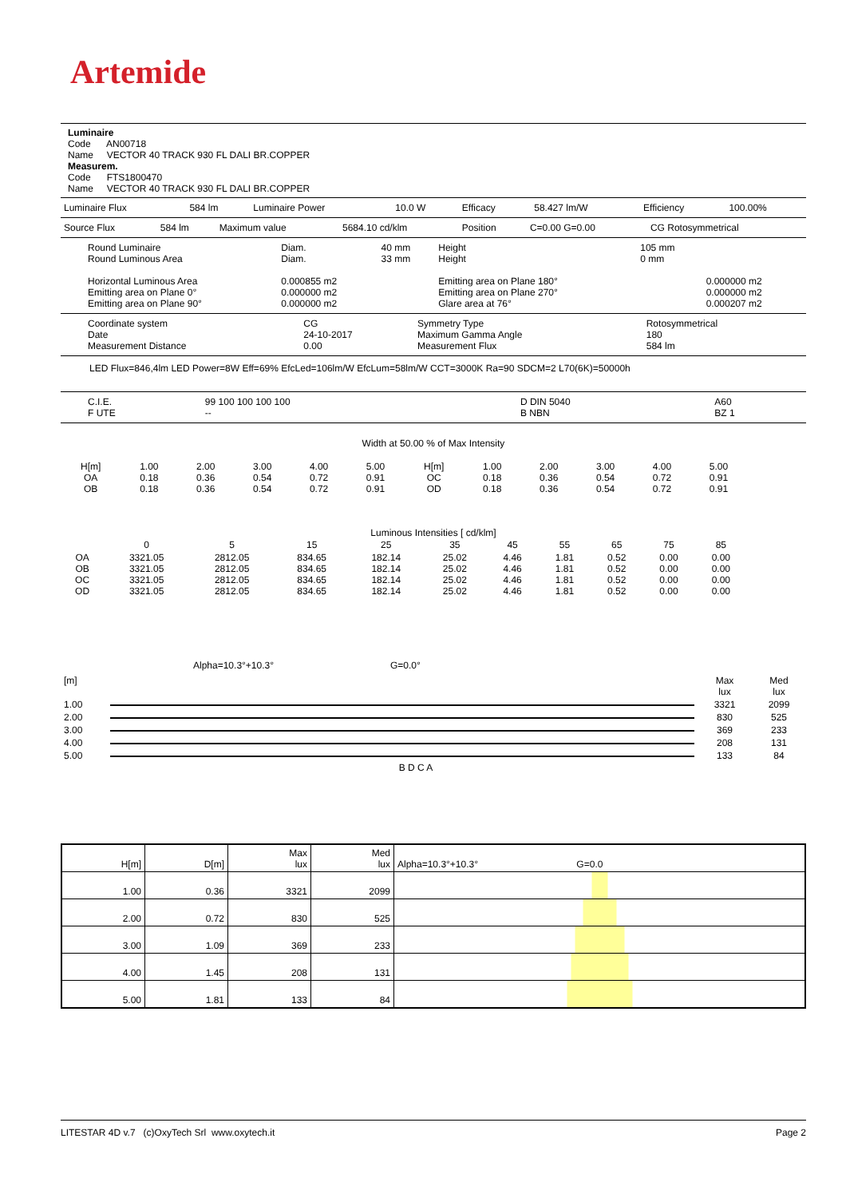Artemide
Luminaire
Code AN00718
Name VECTOR 40 TRACK 930 FL DALI BR.COPPER
Measurem.
Code FTS1800470
Name VECTOR 40 TRACK 930 FL DALI BR.COPPER
| Luminaire Flux | 584 lm | Luminaire Power | 10.0 W | Efficacy | 58.427 lm/W | Efficiency | 100.00% |
| Source Flux | 584 lm | Maximum value | 5684.10 cd/klm | Position | C=0.00 G=0.00 | CG Rotosymmetrical |
| Round Luminaire Round Luminous Area Horizontal Luminous Area Emitting area on Plane 0° Emitting area on Plane 90° | Diam. Diam. 0.000855 m2 0.000000 m2 0.000000 m2 | 40 mm 33 mm | Height Height Emitting area on Plane 180° Emitting area on Plane 270° Glare area at 76° | 105 mm 0 mm | 0.000000 m2 0.000000 m2 0.000207 m2 |
| Coordinate system Date Measurement Distance | CG 24-10-2017 0.00 | Symmetry Type Maximum Gamma Angle Measurement Flux | Rotosymmetrical 180 584 lm |
LED Flux=846,4lm LED Power=8W Eff=69% EfcLed=106lm/W EfcLum=58lm/W CCT=3000K Ra=90 SDCM=2 L70(6K)=50000h
| C.I.E. F UTE | 99 100 100 100 100 -- | D DIN 5040 B NBN | A60 BZ 1 |
Width at 50.00 % of Max Intensity
| H[m] OA OB | 1.00 0.18 0.18 | 2.00 0.36 0.36 | 3.00 0.54 0.54 | 4.00 0.72 0.72 | 5.00 0.91 0.91 | H[m] OC OD | 1.00 0.18 0.18 | 2.00 0.36 0.36 | 3.00 0.54 0.54 | 4.00 0.72 0.72 | 5.00 0.91 0.91 |
Luminous Intensities [ cd/klm]
| | 0 | 5 | 15 | 25 | 35 | 45 | 55 | 65 | 75 | 85 |
| OA OB OC OD | 3321.05 3321.05 3321.05 3321.05 | 2812.05 2812.05 2812.05 2812.05 | 834.65 834.65 834.65 834.65 | 182.14 182.14 182.14 182.14 | 25.02 25.02 25.02 25.02 | 4.46 4.46 4.46 4.46 | 1.81 1.81 1.81 1.81 | 0.52 0.52 0.52 0.52 | 0.00 0.00 0.00 0.00 | 0.00 0.00 0.00 0.00 |
Alpha=10.3°+10.3° G=0.0°
| [m] | | Max lux | Med lux |
| 1.00 | | 3321 | 2099 |
| 2.00 | | 830 | 525 |
| 3.00 | | 369 | 233 |
| 4.00 | | 208 | 131 |
| 5.00 | | 133 | 84 |
B D C A
| H[m] | D[m] | Max lux | Med lux | Alpha=10.3°+10.3° G=0.0 |
| 1.00 | 0.36 | 3321 | 2099 | |
| 2.00 | 0.72 | 830 | 525 | |
| 3.00 | 1.09 | 369 | 233 | |
| 4.00 | 1.45 | 208 | 131 | |
| 5.00 | 1.81 | 133 | 84 | |
LITESTAR 4D v.7 (c)OxyTech Srl www.oxytech.it Page 2